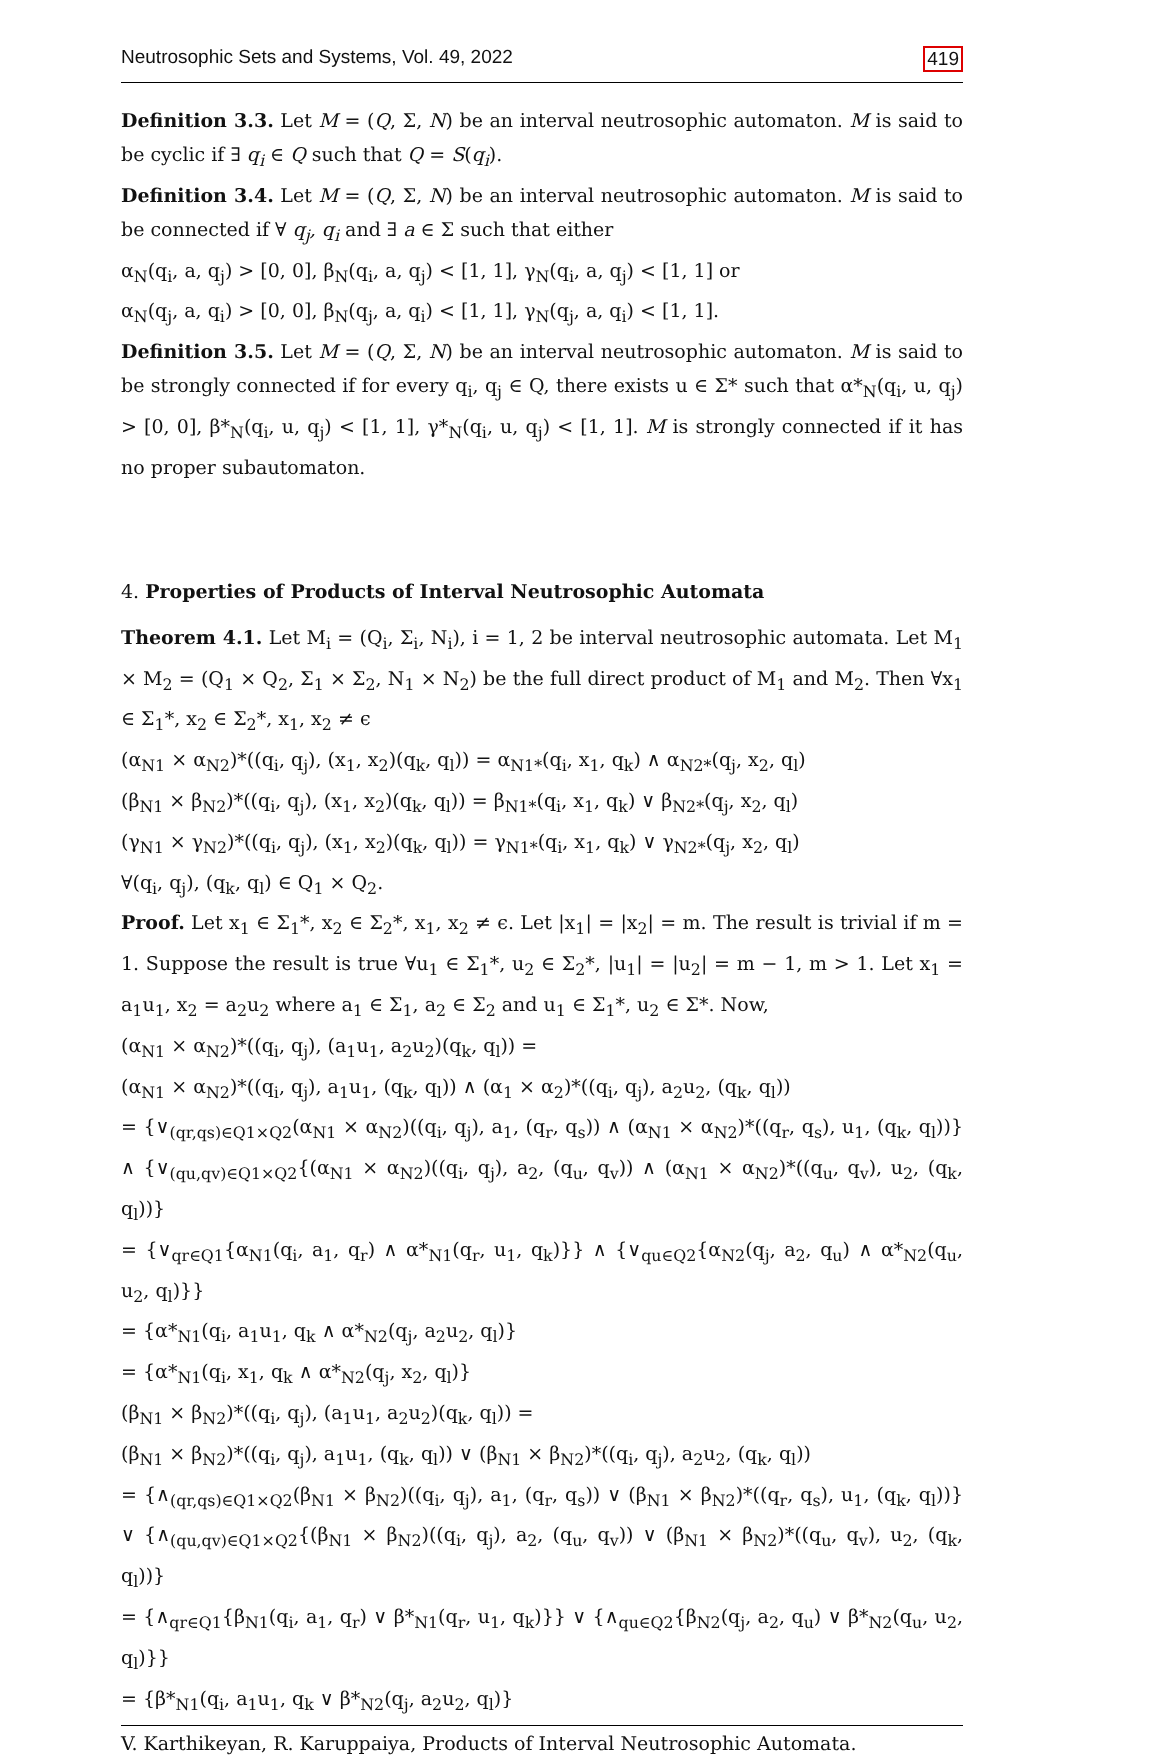Neutrosophic Sets and Systems, Vol. 49, 2022 419
Definition 3.3. Let M = (Q, Σ, N) be an interval neutrosophic automaton. M is said to be cyclic if ∃ q<sub>i</sub> ∈ Q such that Q = S(q<sub>i</sub>).
Definition 3.4. Let M = (Q, Σ, N) be an interval neutrosophic automaton. M is said to be connected if ∀ q<sub>j</sub>, q<sub>i</sub> and ∃ a ∈ Σ such that either
α<sub>N</sub>(q<sub>i</sub>, a, q<sub>j</sub>) > [0, 0], β<sub>N</sub>(q<sub>i</sub>, a, q<sub>j</sub>) < [1, 1], γ<sub>N</sub>(q<sub>i</sub>, a, q<sub>j</sub>) < [1, 1] or
α<sub>N</sub>(q<sub>j</sub>, a, q<sub>i</sub>) > [0, 0], β<sub>N</sub>(q<sub>j</sub>, a, q<sub>i</sub>) < [1, 1], γ<sub>N</sub>(q<sub>j</sub>, a, q<sub>i</sub>) < [1, 1].
Definition 3.5. Let M = (Q, Σ, N) be an interval neutrosophic automaton. M is said to be strongly connected if for every q<sub>i</sub>, q<sub>j</sub> ∈ Q, there exists u ∈ Σ* such that α*<sub>N</sub>(q<sub>i</sub>, u, q<sub>j</sub>) > [0, 0], β*<sub>N</sub>(q<sub>i</sub>, u, q<sub>j</sub>) < [1, 1], γ*<sub>N</sub>(q<sub>i</sub>, u, q<sub>j</sub>) < [1, 1]. M is strongly connected if it has no proper subautomaton.
4. Properties of Products of Interval Neutrosophic Automata
Theorem 4.1. Let M<sub>i</sub> = (Q<sub>i</sub>, Σ<sub>i</sub>, N<sub>i</sub>), i = 1, 2 be interval neutrosophic automata. Let M<sub>1</sub> × M<sub>2</sub> = (Q<sub>1</sub> × Q<sub>2</sub>, Σ<sub>1</sub> × Σ<sub>2</sub>, N<sub>1</sub> × N<sub>2</sub>) be the full direct product of M<sub>1</sub> and M<sub>2</sub>. Then ∀x<sub>1</sub> ∈ Σ<sub>1</sub>*, x<sub>2</sub> ∈ Σ<sub>2</sub>*, x<sub>1</sub>, x<sub>2</sub> ≠ ϵ
(α<sub>N1</sub> × α<sub>N2</sub>)*((q<sub>i</sub>, q<sub>j</sub>), (x<sub>1</sub>, x<sub>2</sub>)(q<sub>k</sub>, q<sub>l</sub>)) = α<sub>N1*</sub>(q<sub>i</sub>, x<sub>1</sub>, q<sub>k</sub>) ∧ α<sub>N2*</sub>(q<sub>j</sub>, x<sub>2</sub>, q<sub>l</sub>)
(β<sub>N1</sub> × β<sub>N2</sub>)*((q<sub>i</sub>, q<sub>j</sub>), (x<sub>1</sub>, x<sub>2</sub>)(q<sub>k</sub>, q<sub>l</sub>)) = β<sub>N1*</sub>(q<sub>i</sub>, x<sub>1</sub>, q<sub>k</sub>) ∨ β<sub>N2*</sub>(q<sub>j</sub>, x<sub>2</sub>, q<sub>l</sub>)
(γ<sub>N1</sub> × γ<sub>N2</sub>)*((q<sub>i</sub>, q<sub>j</sub>), (x<sub>1</sub>, x<sub>2</sub>)(q<sub>k</sub>, q<sub>l</sub>)) = γ<sub>N1*</sub>(q<sub>i</sub>, x<sub>1</sub>, q<sub>k</sub>) ∨ γ<sub>N2*</sub>(q<sub>j</sub>, x<sub>2</sub>, q<sub>l</sub>)
∀(q<sub>i</sub>, q<sub>j</sub>), (q<sub>k</sub>, q<sub>l</sub>) ∈ Q<sub>1</sub> × Q<sub>2</sub>.
Proof. Let x<sub>1</sub> ∈ Σ<sub>1</sub>*, x<sub>2</sub> ∈ Σ<sub>2</sub>*, x<sub>1</sub>, x<sub>2</sub> ≠ ϵ. Let |x<sub>1</sub>| = |x<sub>2</sub>| = m. The result is trivial if m = 1. Suppose the result is true ∀u<sub>1</sub> ∈ Σ<sub>1</sub>*, u<sub>2</sub> ∈ Σ<sub>2</sub>*, |u<sub>1</sub>| = |u<sub>2</sub>| = m − 1, m > 1. Let x<sub>1</sub> = a<sub>1</sub>u<sub>1</sub>, x<sub>2</sub> = a<sub>2</sub>u<sub>2</sub> where a<sub>1</sub> ∈ Σ<sub>1</sub>, a<sub>2</sub> ∈ Σ<sub>2</sub> and u<sub>1</sub> ∈ Σ<sub>1</sub>*, u<sub>2</sub> ∈ Σ*. Now,
(α<sub>N1</sub> × α<sub>N2</sub>)*((q<sub>i</sub>, q<sub>j</sub>), (a<sub>1</sub>u<sub>1</sub>, a<sub>2</sub>u<sub>2</sub>)(q<sub>k</sub>, q<sub>l</sub>)) =
(α<sub>N1</sub> × α<sub>N2</sub>)*((q<sub>i</sub>, q<sub>j</sub>), a<sub>1</sub>u<sub>1</sub>, (q<sub>k</sub>, q<sub>l</sub>)) ∧ (α<sub>1</sub> × α<sub>2</sub>)*((q<sub>i</sub>, q<sub>j</sub>), a<sub>2</sub>u<sub>2</sub>, (q<sub>k</sub>, q<sub>l</sub>))
= {∨<sub>(qr,qs)∈Q1×Q2</sub>(α<sub>N1</sub> × α<sub>N2</sub>)((q<sub>i</sub>, q<sub>j</sub>), a<sub>1</sub>, (q<sub>r</sub>, q<sub>s</sub>)) ∧ (α<sub>N1</sub> × α<sub>N2</sub>)*((q<sub>r</sub>, q<sub>s</sub>), u<sub>1</sub>, (q<sub>k</sub>, q<sub>l</sub>))} ∧ {∨<sub>(qu,qv)∈Q1×Q2</sub>{(α<sub>N1</sub> × α<sub>N2</sub>)((q<sub>i</sub>, q<sub>j</sub>), a<sub>2</sub>, (q<sub>u</sub>, q<sub>v</sub>)) ∧ (α<sub>N1</sub> × α<sub>N2</sub>)*((q<sub>u</sub>, q<sub>v</sub>), u<sub>2</sub>, (q<sub>k</sub>, q<sub>l</sub>))}
= {∨<sub>qr∈Q1</sub>{α<sub>N1</sub>(q<sub>i</sub>, a<sub>1</sub>, q<sub>r</sub>) ∧ α*<sub>N1</sub>(q<sub>r</sub>, u<sub>1</sub>, q<sub>k</sub>)}} ∧ {∨<sub>qu∈Q2</sub>{α<sub>N2</sub>(q<sub>j</sub>, a<sub>2</sub>, q<sub>u</sub>) ∧ α*<sub>N2</sub>(q<sub>u</sub>, u<sub>2</sub>, q<sub>l</sub>)}}
= {α*<sub>N1</sub>(q<sub>i</sub>, a<sub>1</sub>u<sub>1</sub>, q<sub>k</sub> ∧ α*<sub>N2</sub>(q<sub>j</sub>, a<sub>2</sub>u<sub>2</sub>, q<sub>l</sub>)}
= {α*<sub>N1</sub>(q<sub>i</sub>, x<sub>1</sub>, q<sub>k</sub> ∧ α*<sub>N2</sub>(q<sub>j</sub>, x<sub>2</sub>, q<sub>l</sub>)}
(β<sub>N1</sub> × β<sub>N2</sub>)*((q<sub>i</sub>, q<sub>j</sub>), (a<sub>1</sub>u<sub>1</sub>, a<sub>2</sub>u<sub>2</sub>)(q<sub>k</sub>, q<sub>l</sub>)) =
(β<sub>N1</sub> × β<sub>N2</sub>)*((q<sub>i</sub>, q<sub>j</sub>), a<sub>1</sub>u<sub>1</sub>, (q<sub>k</sub>, q<sub>l</sub>)) ∨ (β<sub>N1</sub> × β<sub>N2</sub>)*((q<sub>i</sub>, q<sub>j</sub>), a<sub>2</sub>u<sub>2</sub>, (q<sub>k</sub>, q<sub>l</sub>))
= {∧<sub>(qr,qs)∈Q1×Q2</sub>(β<sub>N1</sub> × β<sub>N2</sub>)((q<sub>i</sub>, q<sub>j</sub>), a<sub>1</sub>, (q<sub>r</sub>, q<sub>s</sub>)) ∨ (β<sub>N1</sub> × β<sub>N2</sub>)*((q<sub>r</sub>, q<sub>s</sub>), u<sub>1</sub>, (q<sub>k</sub>, q<sub>l</sub>))} ∨ {∧<sub>(qu,qv)∈Q1×Q2</sub>{(β<sub>N1</sub> × β<sub>N2</sub>)((q<sub>i</sub>, q<sub>j</sub>), a<sub>2</sub>, (q<sub>u</sub>, q<sub>v</sub>)) ∨ (β<sub>N1</sub> × β<sub>N2</sub>)*((q<sub>u</sub>, q<sub>v</sub>), u<sub>2</sub>, (q<sub>k</sub>, q<sub>l</sub>))}
= {∧<sub>qr∈Q1</sub>{β<sub>N1</sub>(q<sub>i</sub>, a<sub>1</sub>, q<sub>r</sub>) ∨ β*<sub>N1</sub>(q<sub>r</sub>, u<sub>1</sub>, q<sub>k</sub>)}} ∨ {∧<sub>qu∈Q2</sub>{β<sub>N2</sub>(q<sub>j</sub>, a<sub>2</sub>, q<sub>u</sub>) ∨ β*<sub>N2</sub>(q<sub>u</sub>, u<sub>2</sub>, q<sub>l</sub>)}}
= {β*<sub>N1</sub>(q<sub>i</sub>, a<sub>1</sub>u<sub>1</sub>, q<sub>k</sub> ∨ β*<sub>N2</sub>(q<sub>j</sub>, a<sub>2</sub>u<sub>2</sub>, q<sub>l</sub>)}
V. Karthikeyan, R. Karuppaiya, Products of Interval Neutrosophic Automata.